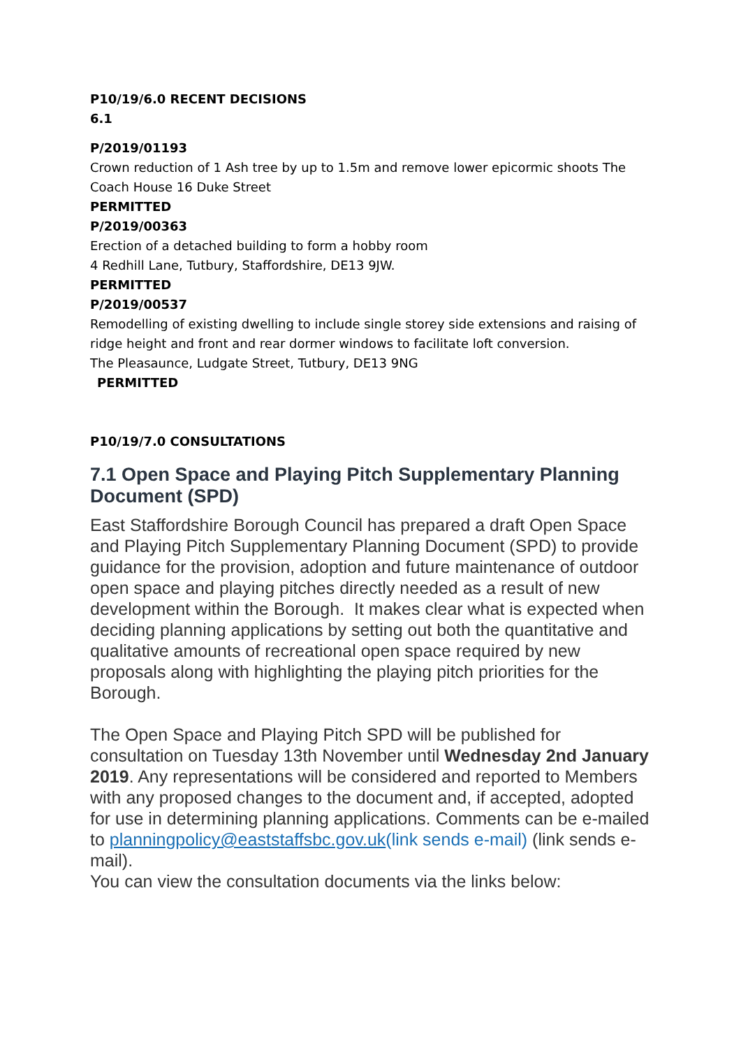P10/19/6.0 RECENT DECISIONS
6.1
P/2019/01193
Crown reduction of 1 Ash tree by up to 1.5m and remove lower epicormic shoots The Coach House 16 Duke Street
PERMITTED
P/2019/00363
Erection of a detached building to form a hobby room
4 Redhill Lane, Tutbury, Staffordshire, DE13 9JW.
PERMITTED
P/2019/00537
Remodelling of existing dwelling to include single storey side extensions and raising of ridge height and front and rear dormer windows to facilitate loft conversion.
The Pleasaunce, Ludgate Street, Tutbury, DE13 9NG
PERMITTED
P10/19/7.0 CONSULTATIONS
7.1 Open Space and Playing Pitch Supplementary Planning Document (SPD)
East Staffordshire Borough Council has prepared a draft Open Space and Playing Pitch Supplementary Planning Document (SPD) to provide guidance for the provision, adoption and future maintenance of outdoor open space and playing pitches directly needed as a result of new development within the Borough. It makes clear what is expected when deciding planning applications by setting out both the quantitative and qualitative amounts of recreational open space required by new proposals along with highlighting the playing pitch priorities for the Borough.
The Open Space and Playing Pitch SPD will be published for consultation on Tuesday 13th November until Wednesday 2nd January 2019. Any representations will be considered and reported to Members with any proposed changes to the document and, if accepted, adopted for use in determining planning applications. Comments can be e-mailed to planningpolicy@eaststaffsbc.gov.uk(link sends e-mail) (link sends e-mail).
You can view the consultation documents via the links below: